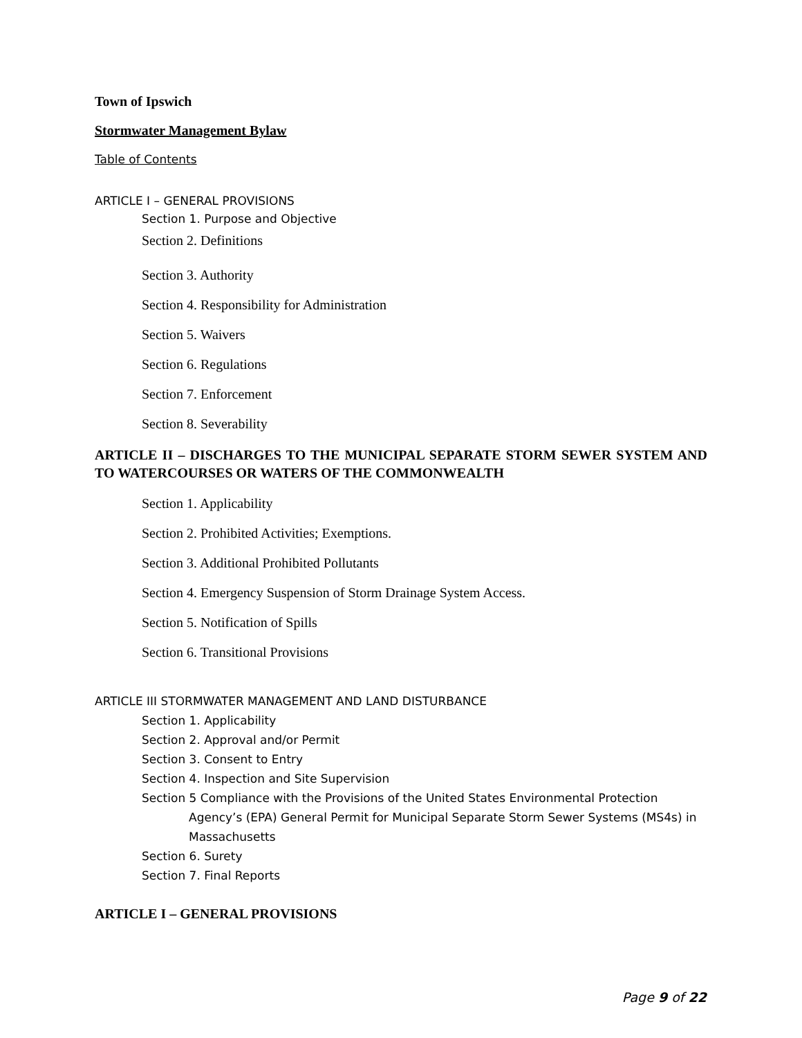Town of Ipswich
Stormwater Management Bylaw
Table of Contents
ARTICLE I – GENERAL PROVISIONS
Section 1. Purpose and Objective
Section 2. Definitions
Section 3. Authority
Section 4. Responsibility for Administration
Section 5. Waivers
Section 6. Regulations
Section 7. Enforcement
Section 8. Severability
ARTICLE II – DISCHARGES TO THE MUNICIPAL SEPARATE STORM SEWER SYSTEM AND TO WATERCOURSES OR WATERS OF THE COMMONWEALTH
Section 1. Applicability
Section 2. Prohibited Activities; Exemptions.
Section 3. Additional Prohibited Pollutants
Section 4. Emergency Suspension of Storm Drainage System Access.
Section 5. Notification of Spills
Section 6. Transitional Provisions
ARTICLE III STORMWATER MANAGEMENT AND LAND DISTURBANCE
Section 1. Applicability
Section 2. Approval and/or Permit
Section 3. Consent to Entry
Section 4. Inspection and Site Supervision
Section 5 Compliance with the Provisions of the United States Environmental Protection
Agency’s (EPA) General Permit for Municipal Separate Storm Sewer Systems (MS4s) in Massachusetts
Section 6. Surety
Section 7. Final Reports
ARTICLE I – GENERAL PROVISIONS
Page 9 of 22